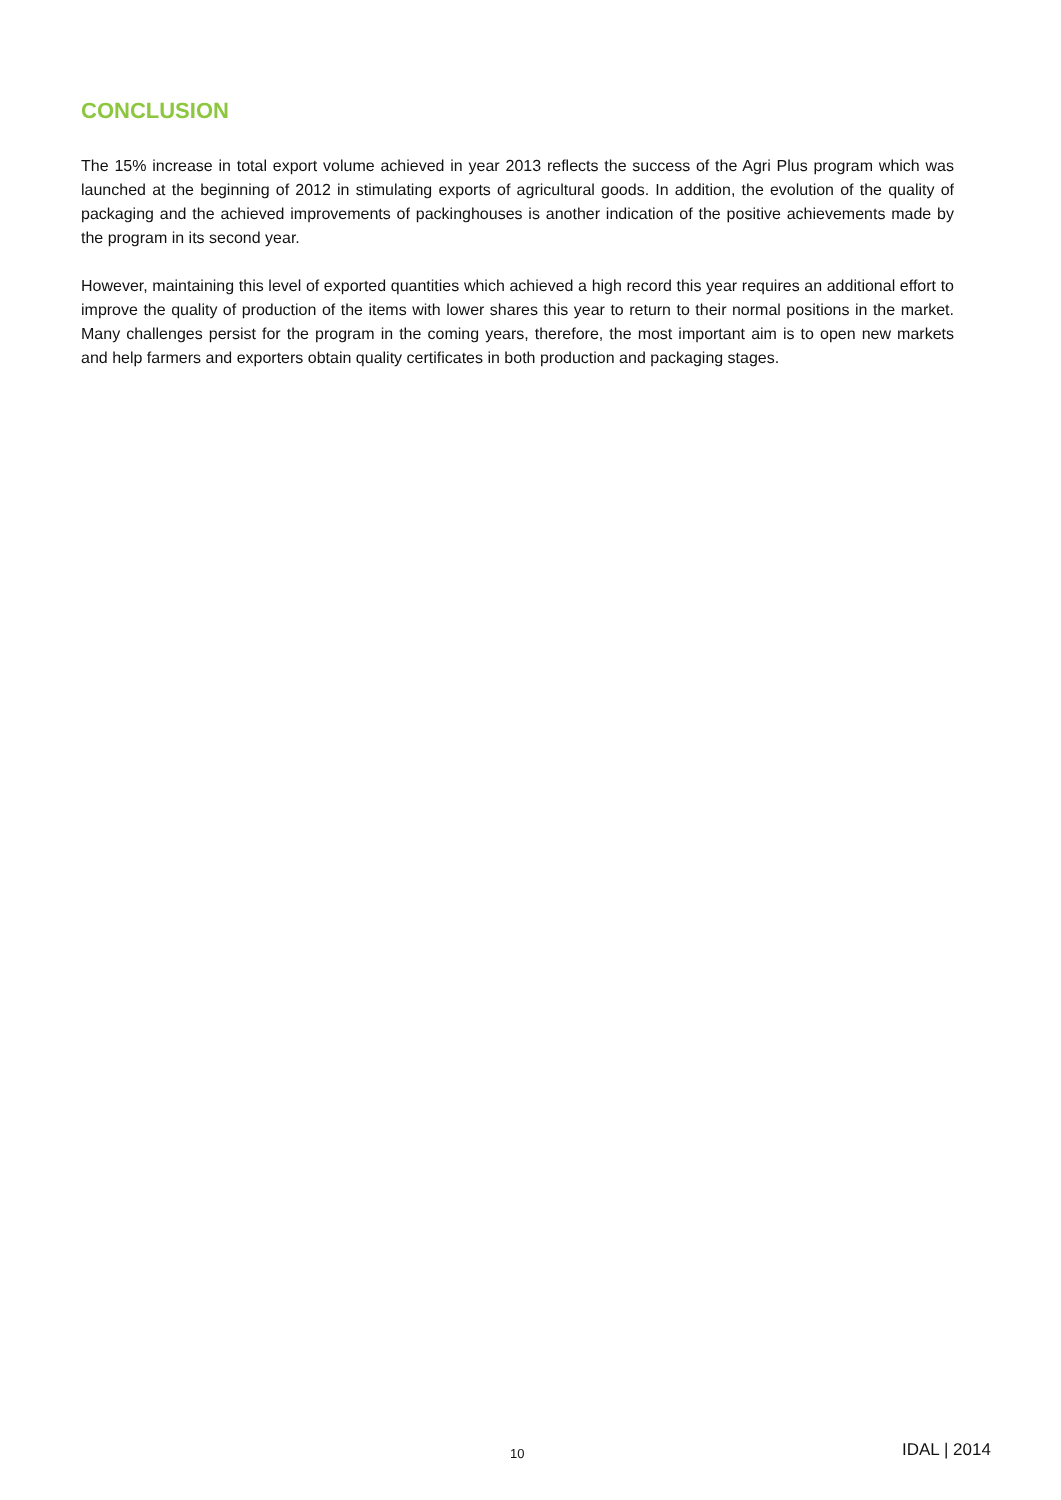CONCLUSION
The 15% increase in total export volume achieved in year 2013 reflects the success of the Agri Plus program which was launched at the beginning of 2012 in stimulating exports of agricultural goods. In addition, the evolution of the quality of packaging and the achieved improvements of packinghouses is another indication of the positive achievements made by the program in its second year.
However, maintaining this level of exported quantities which achieved a high record this year requires an additional effort to improve the quality of production of the items with lower shares this year to return to their normal positions in the market. Many challenges persist for the program in the coming years, therefore, the most important aim is to open new markets and help farmers and exporters obtain quality certificates in both production and packaging stages.
10 IDAL | 2014